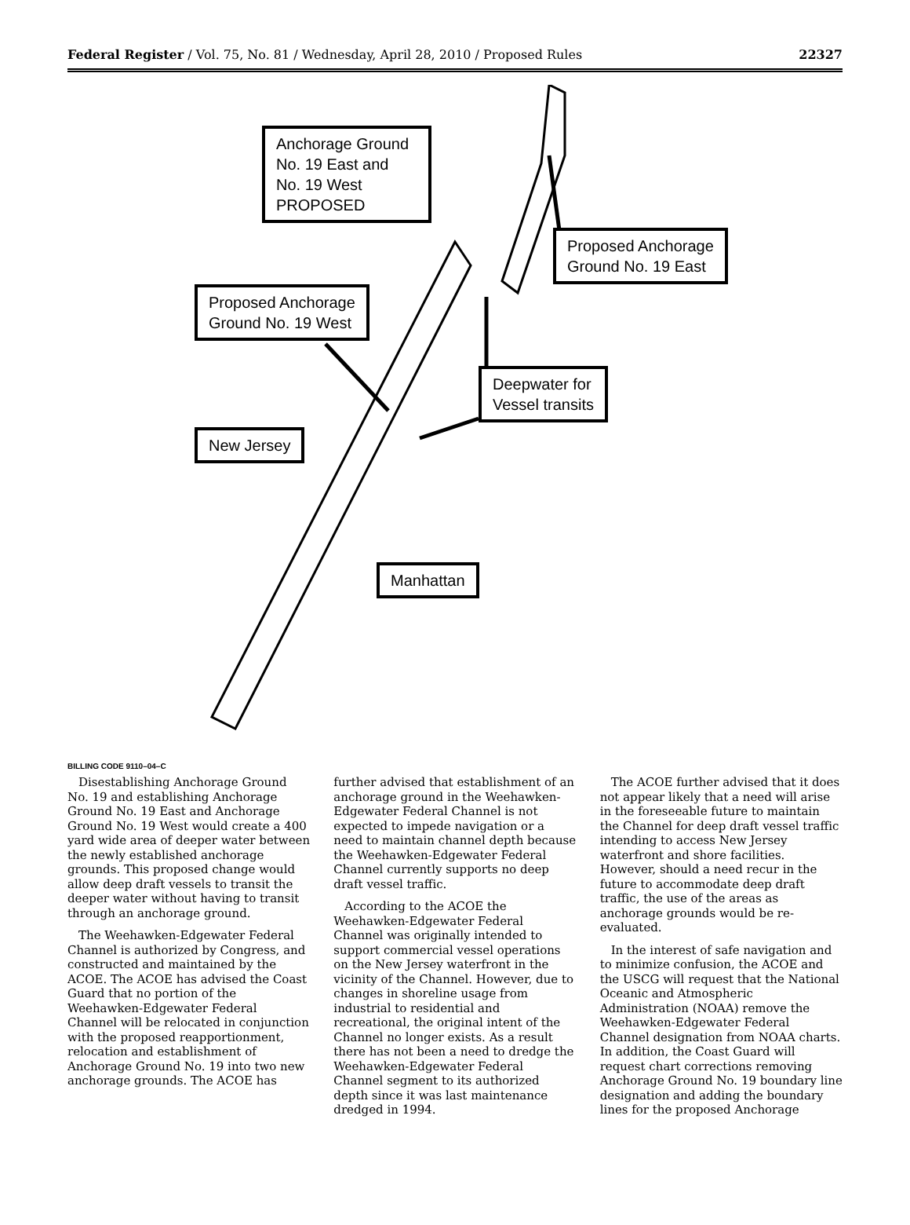Federal Register / Vol. 75, No. 81 / Wednesday, April 28, 2010 / Proposed Rules 22327
Anchorage Ground No. 19 East and No. 19 West PROPOSED
Proposed Anchorage
Ground No. 19 East
Proposed Anchorage
Ground No. 19 West
Deepwater for
Vessel transits
New Jersey
Manhattan
BILLING CODE 9110–04–C
Disestablishing Anchorage Ground No. 19 and establishing Anchorage Ground No. 19 East and Anchorage Ground No. 19 West would create a 400 yard wide area of deeper water between the newly established anchorage grounds. This proposed change would allow deep draft vessels to transit the deeper water without having to transit through an anchorage ground.
The Weehawken-Edgewater Federal Channel is authorized by Congress, and constructed and maintained by the ACOE. The ACOE has advised the Coast Guard that no portion of the Weehawken-Edgewater Federal Channel will be relocated in conjunction with the proposed reapportionment, relocation and establishment of Anchorage Ground No. 19 into two new anchorage grounds. The ACOE has
further advised that establishment of an anchorage ground in the Weehawken-Edgewater Federal Channel is not expected to impede navigation or a need to maintain channel depth because the Weehawken-Edgewater Federal Channel currently supports no deep draft vessel traffic.
According to the ACOE the Weehawken-Edgewater Federal Channel was originally intended to support commercial vessel operations on the New Jersey waterfront in the vicinity of the Channel. However, due to changes in shoreline usage from industrial to residential and recreational, the original intent of the Channel no longer exists. As a result there has not been a need to dredge the Weehawken-Edgewater Federal Channel segment to its authorized depth since it was last maintenance dredged in 1994.
The ACOE further advised that it does not appear likely that a need will arise in the foreseeable future to maintain the Channel for deep draft vessel traffic intending to access New Jersey waterfront and shore facilities. However, should a need recur in the future to accommodate deep draft traffic, the use of the areas as anchorage grounds would be re-evaluated.
In the interest of safe navigation and to minimize confusion, the ACOE and the USCG will request that the National Oceanic and Atmospheric Administration (NOAA) remove the Weehawken-Edgewater Federal Channel designation from NOAA charts. In addition, the Coast Guard will request chart corrections removing Anchorage Ground No. 19 boundary line designation and adding the boundary lines for the proposed Anchorage